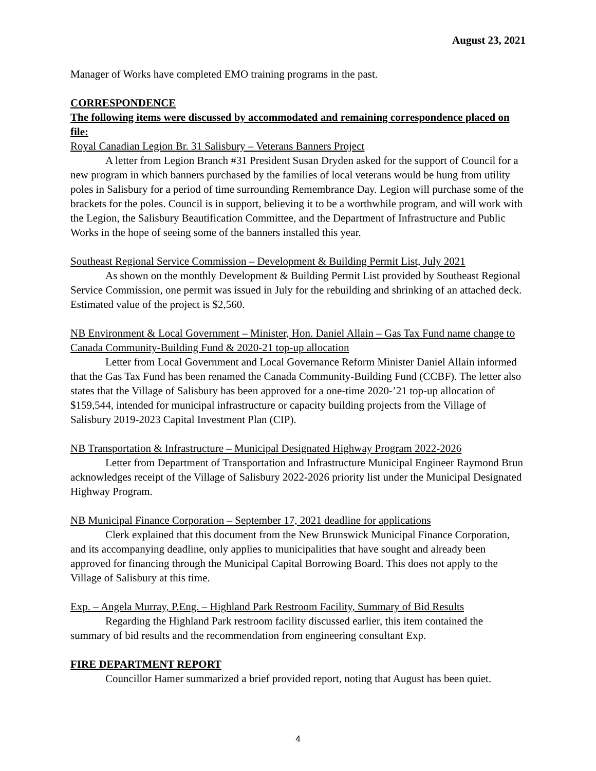August 23, 2021
Manager of Works have completed EMO training programs in the past.
CORRESPONDENCE
The following items were discussed by accommodated and remaining correspondence placed on file:
Royal Canadian Legion Br. 31 Salisbury – Veterans Banners Project
A letter from Legion Branch #31 President Susan Dryden asked for the support of Council for a new program in which banners purchased by the families of local veterans would be hung from utility poles in Salisbury for a period of time surrounding Remembrance Day. Legion will purchase some of the brackets for the poles. Council is in support, believing it to be a worthwhile program, and will work with the Legion, the Salisbury Beautification Committee, and the Department of Infrastructure and Public Works in the hope of seeing some of the banners installed this year.
Southeast Regional Service Commission – Development & Building Permit List, July 2021
As shown on the monthly Development & Building Permit List provided by Southeast Regional Service Commission, one permit was issued in July for the rebuilding and shrinking of an attached deck. Estimated value of the project is $2,560.
NB Environment & Local Government – Minister, Hon. Daniel Allain – Gas Tax Fund name change to Canada Community-Building Fund & 2020-21 top-up allocation
Letter from Local Government and Local Governance Reform Minister Daniel Allain informed that the Gas Tax Fund has been renamed the Canada Community-Building Fund (CCBF). The letter also states that the Village of Salisbury has been approved for a one-time 2020-’21 top-up allocation of $159,544, intended for municipal infrastructure or capacity building projects from the Village of Salisbury 2019-2023 Capital Investment Plan (CIP).
NB Transportation & Infrastructure – Municipal Designated Highway Program 2022-2026
Letter from Department of Transportation and Infrastructure Municipal Engineer Raymond Brun acknowledges receipt of the Village of Salisbury 2022-2026 priority list under the Municipal Designated Highway Program.
NB Municipal Finance Corporation – September 17, 2021 deadline for applications
Clerk explained that this document from the New Brunswick Municipal Finance Corporation, and its accompanying deadline, only applies to municipalities that have sought and already been approved for financing through the Municipal Capital Borrowing Board. This does not apply to the Village of Salisbury at this time.
Exp. – Angela Murray, P.Eng. – Highland Park Restroom Facility, Summary of Bid Results
Regarding the Highland Park restroom facility discussed earlier, this item contained the summary of bid results and the recommendation from engineering consultant Exp.
FIRE DEPARTMENT REPORT
Councillor Hamer summarized a brief provided report, noting that August has been quiet.
4